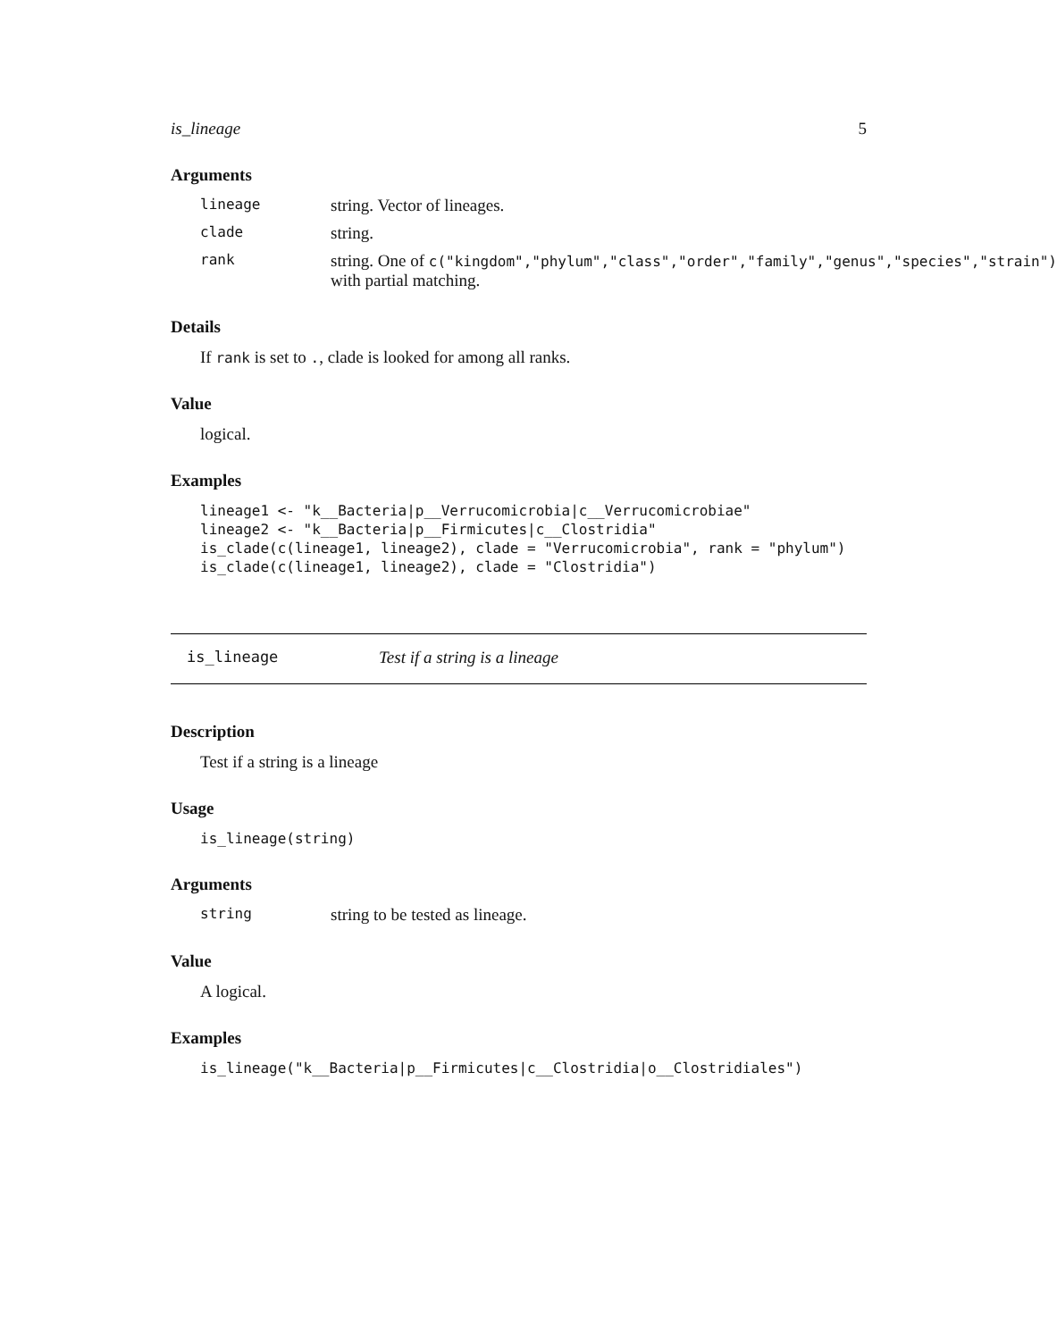is_lineage 5
Arguments
lineage
string. Vector of lineages.
clade
string.
rank
string. One of c("kingdom","phylum","class","order","family","genus","species","strain")
with partial matching.
Details
If rank is set to ., clade is looked for among all ranks.
Value
logical.
Examples
lineage1 <- "k__Bacteria|p__Verrucomicrobia|c__Verrucomicrobiae"
lineage2 <- "k__Bacteria|p__Firmicutes|c__Clostridia"
is_clade(c(lineage1, lineage2), clade = "Verrucomicrobia", rank = "phylum")
is_clade(c(lineage1, lineage2), clade = "Clostridia")
is_lineage Test if a string is a lineage
Description
Test if a string is a lineage
Usage
is_lineage(string)
Arguments
string
string to be tested as lineage.
Value
A logical.
Examples
is_lineage("k__Bacteria|p__Firmicutes|c__Clostridia|o__Clostridiales")